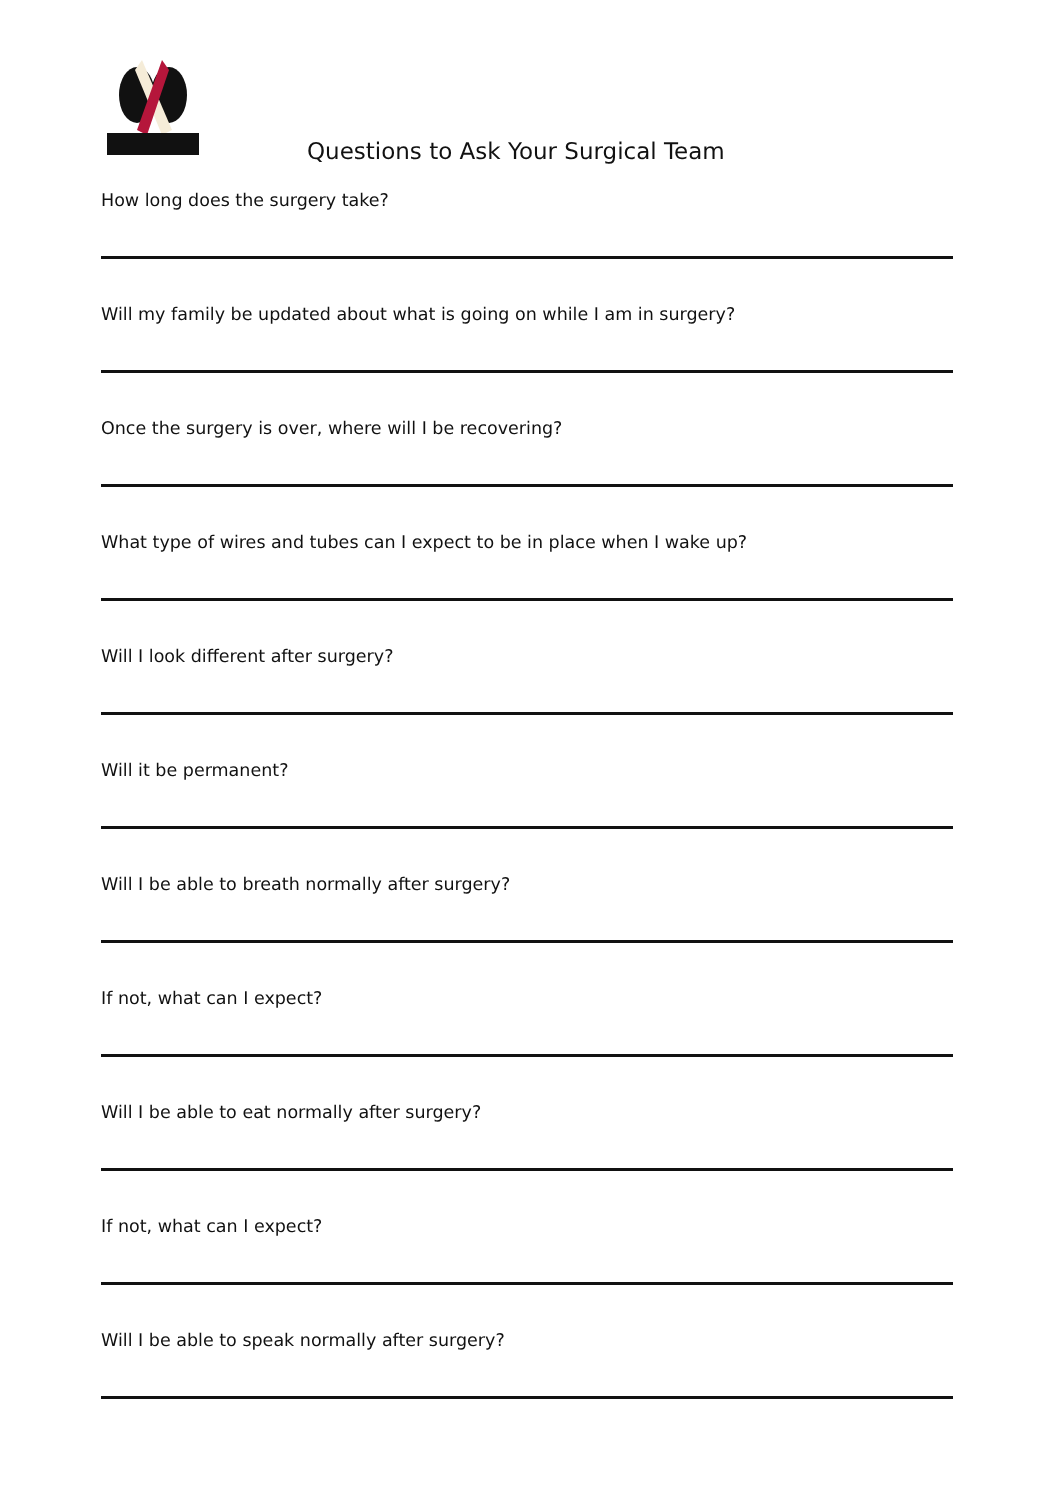Questions to Ask Your Surgical Team
How long does the surgery take?
Will my family be updated about what is going on while I am in surgery?
Once the surgery is over, where will I be recovering?
What type of wires and tubes can I expect to be in place when I wake up?
Will I look different after surgery?
Will it be permanent?
Will I be able to breath normally after surgery?
If not, what can I expect?
Will I be able to eat normally after surgery?
If not, what can I expect?
Will I be able to speak normally after surgery?